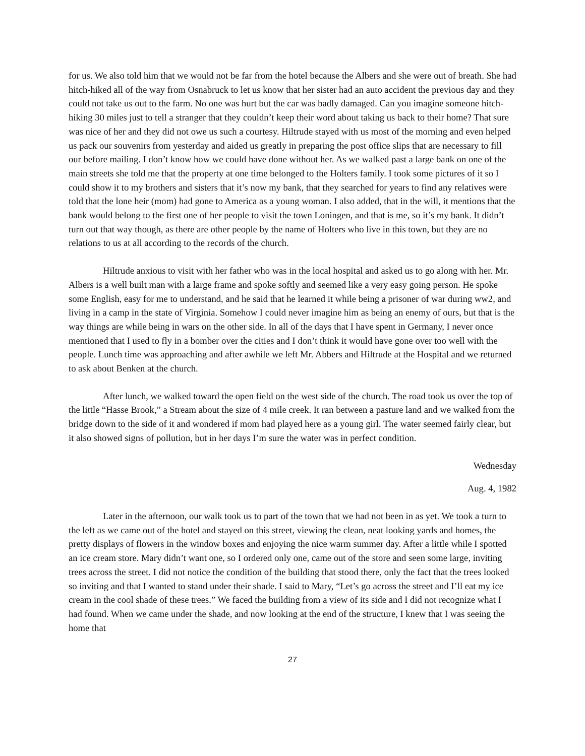for us. We also told him that we would not be far from the hotel because the Albers and she were out of breath. She had hitch-hiked all of the way from Osnabruck to let us know that her sister had an auto accident the previous day and they could not take us out to the farm. No one was hurt but the car was badly damaged. Can you imagine someone hitch-hiking 30 miles just to tell a stranger that they couldn’t keep their word about taking us back to their home? That sure was nice of her and they did not owe us such a courtesy. Hiltrude stayed with us most of the morning and even helped us pack our souvenirs from yesterday and aided us greatly in preparing the post office slips that are necessary to fill our before mailing. I don’t know how we could have done without her. As we walked past a large bank on one of the main streets she told me that the property at one time belonged to the Holters family. I took some pictures of it so I could show it to my brothers and sisters that it’s now my bank, that they searched for years to find any relatives were told that the lone heir (mom) had gone to America as a young woman. I also added, that in the will, it mentions that the bank would belong to the first one of her people to visit the town Loningen, and that is me, so it’s my bank. It didn’t turn out that way though, as there are other people by the name of Holters who live in this town, but they are no relations to us at all according to the records of the church.
Hiltrude anxious to visit with her father who was in the local hospital and asked us to go along with her. Mr. Albers is a well built man with a large frame and spoke softly and seemed like a very easy going person. He spoke some English, easy for me to understand, and he said that he learned it while being a prisoner of war during ww2, and living in a camp in the state of Virginia. Somehow I could never imagine him as being an enemy of ours, but that is the way things are while being in wars on the other side. In all of the days that I have spent in Germany, I never once mentioned that I used to fly in a bomber over the cities and I don’t think it would have gone over too well with the people. Lunch time was approaching and after awhile we left Mr. Abbers and Hiltrude at the Hospital and we returned to ask about Benken at the church.
After lunch, we walked toward the open field on the west side of the church. The road took us over the top of the little “Hasse Brook,” a Stream about the size of 4 mile creek. It ran between a pasture land and we walked from the bridge down to the side of it and wondered if mom had played here as a young girl. The water seemed fairly clear, but it also showed signs of pollution, but in her days I’m sure the water was in perfect condition.
Wednesday
Aug. 4, 1982
Later in the afternoon, our walk took us to part of the town that we had not been in as yet. We took a turn to the left as we came out of the hotel and stayed on this street, viewing the clean, neat looking yards and homes, the pretty displays of flowers in the window boxes and enjoying the nice warm summer day. After a little while I spotted an ice cream store. Mary didn’t want one, so I ordered only one, came out of the store and seen some large, inviting trees across the street. I did not notice the condition of the building that stood there, only the fact that the trees looked so inviting and that I wanted to stand under their shade. I said to Mary, “Let’s go across the street and I’ll eat my ice cream in the cool shade of these trees.” We faced the building from a view of its side and I did not recognize what I had found. When we came under the shade, and now looking at the end of the structure, I knew that I was seeing the home that
27